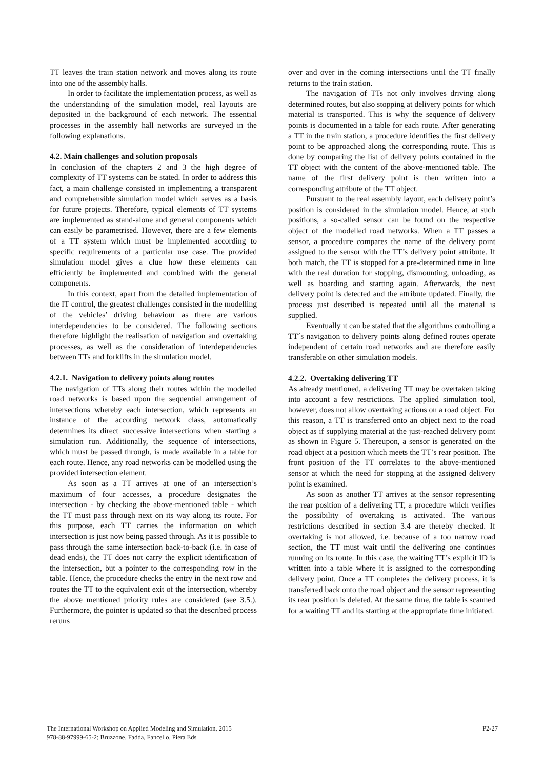TT leaves the train station network and moves along its route into one of the assembly halls.
In order to facilitate the implementation process, as well as the understanding of the simulation model, real layouts are deposited in the background of each network. The essential processes in the assembly hall networks are surveyed in the following explanations.
4.2. Main challenges and solution proposals
In conclusion of the chapters 2 and 3 the high degree of complexity of TT systems can be stated. In order to address this fact, a main challenge consisted in implementing a transparent and comprehensible simulation model which serves as a basis for future projects. Therefore, typical elements of TT systems are implemented as stand-alone and general components which can easily be parametrised. However, there are a few elements of a TT system which must be implemented according to specific requirements of a particular use case. The provided simulation model gives a clue how these elements can efficiently be implemented and combined with the general components.
In this context, apart from the detailed implementation of the IT control, the greatest challenges consisted in the modelling of the vehicles’ driving behaviour as there are various interdependencies to be considered. The following sections therefore highlight the realisation of navigation and overtaking processes, as well as the consideration of interdependencies between TTs and forklifts in the simulation model.
4.2.1. Navigation to delivery points along routes
The navigation of TTs along their routes within the modelled road networks is based upon the sequential arrangement of intersections whereby each intersection, which represents an instance of the according network class, automatically determines its direct successive intersections when starting a simulation run. Additionally, the sequence of intersections, which must be passed through, is made available in a table for each route. Hence, any road networks can be modelled using the provided intersection element.
As soon as a TT arrives at one of an intersection’s maximum of four accesses, a procedure designates the intersection - by checking the above-mentioned table - which the TT must pass through next on its way along its route. For this purpose, each TT carries the information on which intersection is just now being passed through. As it is possible to pass through the same intersection back-to-back (i.e. in case of dead ends), the TT does not carry the explicit identification of the intersection, but a pointer to the corresponding row in the table. Hence, the procedure checks the entry in the next row and routes the TT to the equivalent exit of the intersection, whereby the above mentioned priority rules are considered (see 3.5.). Furthermore, the pointer is updated so that the described process reruns
over and over in the coming intersections until the TT finally returns to the train station.
The navigation of TTs not only involves driving along determined routes, but also stopping at delivery points for which material is transported. This is why the sequence of delivery points is documented in a table for each route. After generating a TT in the train station, a procedure identifies the first delivery point to be approached along the corresponding route. This is done by comparing the list of delivery points contained in the TT object with the content of the above-mentioned table. The name of the first delivery point is then written into a corresponding attribute of the TT object.
Pursuant to the real assembly layout, each delivery point’s position is considered in the simulation model. Hence, at such positions, a so-called sensor can be found on the respective object of the modelled road networks. When a TT passes a sensor, a procedure compares the name of the delivery point assigned to the sensor with the TT’s delivery point attribute. If both match, the TT is stopped for a pre-determined time in line with the real duration for stopping, dismounting, unloading, as well as boarding and starting again. Afterwards, the next delivery point is detected and the attribute updated. Finally, the process just described is repeated until all the material is supplied.
Eventually it can be stated that the algorithms controlling a TT´s navigation to delivery points along defined routes operate independent of certain road networks and are therefore easily transferable on other simulation models.
4.2.2. Overtaking delivering TT
As already mentioned, a delivering TT may be overtaken taking into account a few restrictions. The applied simulation tool, however, does not allow overtaking actions on a road object. For this reason, a TT is transferred onto an object next to the road object as if supplying material at the just-reached delivery point as shown in Figure 5. Thereupon, a sensor is generated on the road object at a position which meets the TT’s rear position. The front position of the TT correlates to the above-mentioned sensor at which the need for stopping at the assigned delivery point is examined.
As soon as another TT arrives at the sensor representing the rear position of a delivering TT, a procedure which verifies the possibility of overtaking is activated. The various restrictions described in section 3.4 are thereby checked. If overtaking is not allowed, i.e. because of a too narrow road section, the TT must wait until the delivering one continues running on its route. In this case, the waiting TT’s explicit ID is written into a table where it is assigned to the corresponding delivery point. Once a TT completes the delivery process, it is transferred back onto the road object and the sensor representing its rear position is deleted. At the same time, the table is scanned for a waiting TT and its starting at the appropriate time initiated.
The International Workshop on Applied Modeling and Simulation, 2015
978-88-97999-65-2; Bruzzone, Fadda, Fancello, Piera Eds
P2-27